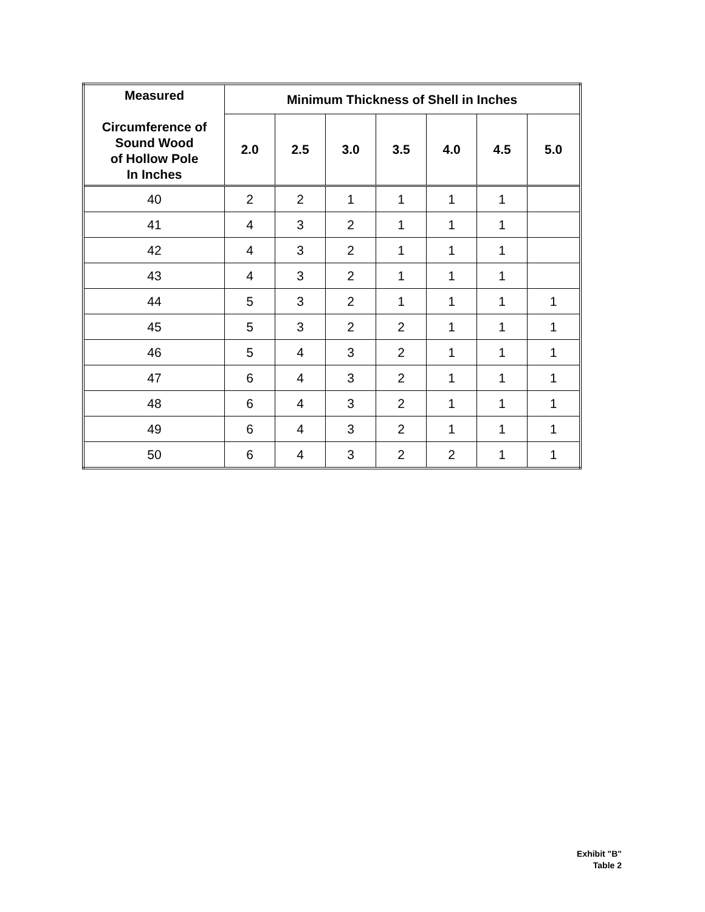| Measured Circumference of Sound Wood of Hollow Pole In Inches | Minimum Thickness of Shell in Inches | | | | | | |
| --- | --- | --- | --- | --- | --- | --- | --- |
| | 2.0 | 2.5 | 3.0 | 3.5 | 4.0 | 4.5 | 5.0 |
| 40 | 2 | 2 | 1 | 1 | 1 | 1 | |
| 41 | 4 | 3 | 2 | 1 | 1 | 1 | |
| 42 | 4 | 3 | 2 | 1 | 1 | 1 | |
| 43 | 4 | 3 | 2 | 1 | 1 | 1 | |
| 44 | 5 | 3 | 2 | 1 | 1 | 1 | 1 |
| 45 | 5 | 3 | 2 | 2 | 1 | 1 | 1 |
| 46 | 5 | 4 | 3 | 2 | 1 | 1 | 1 |
| 47 | 6 | 4 | 3 | 2 | 1 | 1 | 1 |
| 48 | 6 | 4 | 3 | 2 | 1 | 1 | 1 |
| 49 | 6 | 4 | 3 | 2 | 1 | 1 | 1 |
| 50 | 6 | 4 | 3 | 2 | 2 | 1 | 1 |
Exhibit "B"
Table 2